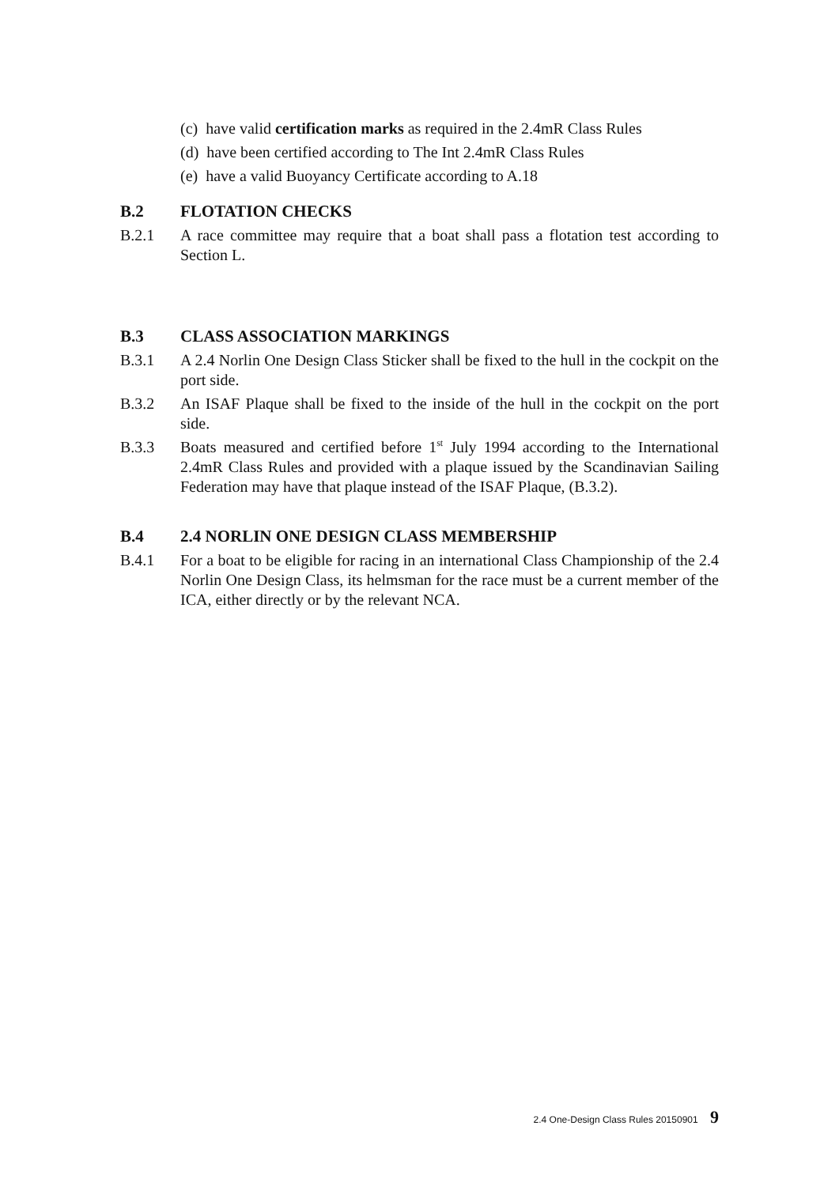(c) have valid certification marks as required in the 2.4mR Class Rules
(d) have been certified according to The Int 2.4mR Class Rules
(e) have a valid Buoyancy Certificate according to A.18
B.2 FLOTATION CHECKS
B.2.1 A race committee may require that a boat shall pass a flotation test according to Section L.
B.3 CLASS ASSOCIATION MARKINGS
B.3.1 A 2.4 Norlin One Design Class Sticker shall be fixed to the hull in the cockpit on the port side.
B.3.2 An ISAF Plaque shall be fixed to the inside of the hull in the cockpit on the port side.
B.3.3 Boats measured and certified before 1<sup>st</sup> July 1994 according to the International 2.4mR Class Rules and provided with a plaque issued by the Scandinavian Sailing Federation may have that plaque instead of the ISAF Plaque, (B.3.2).
B.4 2.4 NORLIN ONE DESIGN CLASS MEMBERSHIP
B.4.1 For a boat to be eligible for racing in an international Class Championship of the 2.4 Norlin One Design Class, its helmsman for the race must be a current member of the ICA, either directly or by the relevant NCA.
2.4 One-Design Class Rules 20150901 9